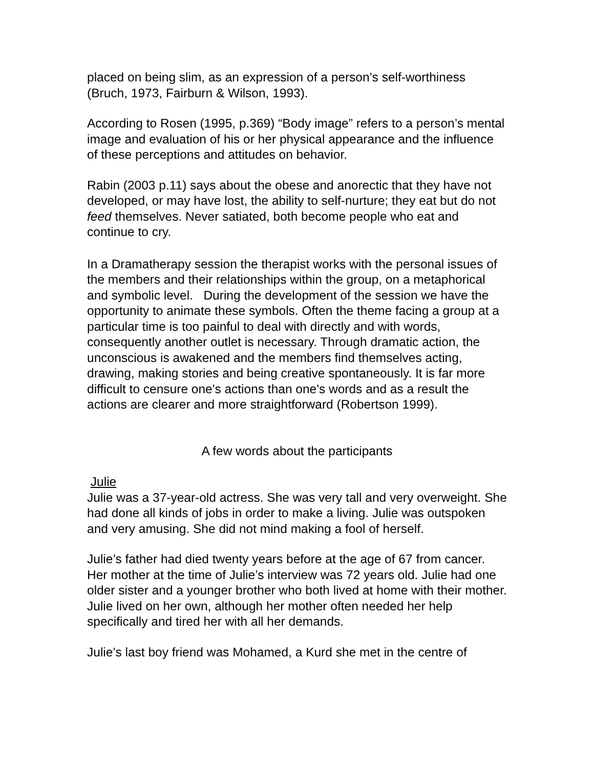placed on being slim, as an expression of a person’s self-worthiness (Bruch, 1973, Fairburn & Wilson, 1993).
According to Rosen (1995, p.369) “Body image” refers to a person’s mental image and evaluation of his or her physical appearance and the influence of these perceptions and attitudes on behavior.
Rabin (2003 p.11) says about the obese and anorectic that they have not developed, or may have lost, the ability to self-nurture; they eat but do not feed themselves. Never satiated, both become people who eat and continue to cry.
In a Dramatherapy session the therapist works with the personal issues of the members and their relationships within the group, on a metaphorical and symbolic level. During the development of the session we have the opportunity to animate these symbols. Often the theme facing a group at a particular time is too painful to deal with directly and with words, consequently another outlet is necessary. Through dramatic action, the unconscious is awakened and the members find themselves acting, drawing, making stories and being creative spontaneously. It is far more difficult to censure one's actions than one's words and as a result the actions are clearer and more straightforward (Robertson 1999).
A few words about the participants
Julie
Julie was a 37-year-old actress. She was very tall and very overweight. She had done all kinds of jobs in order to make a living. Julie was outspoken and very amusing. She did not mind making a fool of herself.
Julie’s father had died twenty years before at the age of 67 from cancer. Her mother at the time of Julie’s interview was 72 years old. Julie had one older sister and a younger brother who both lived at home with their mother. Julie lived on her own, although her mother often needed her help specifically and tired her with all her demands.
Julie’s last boy friend was Mohamed, a Kurd she met in the centre of